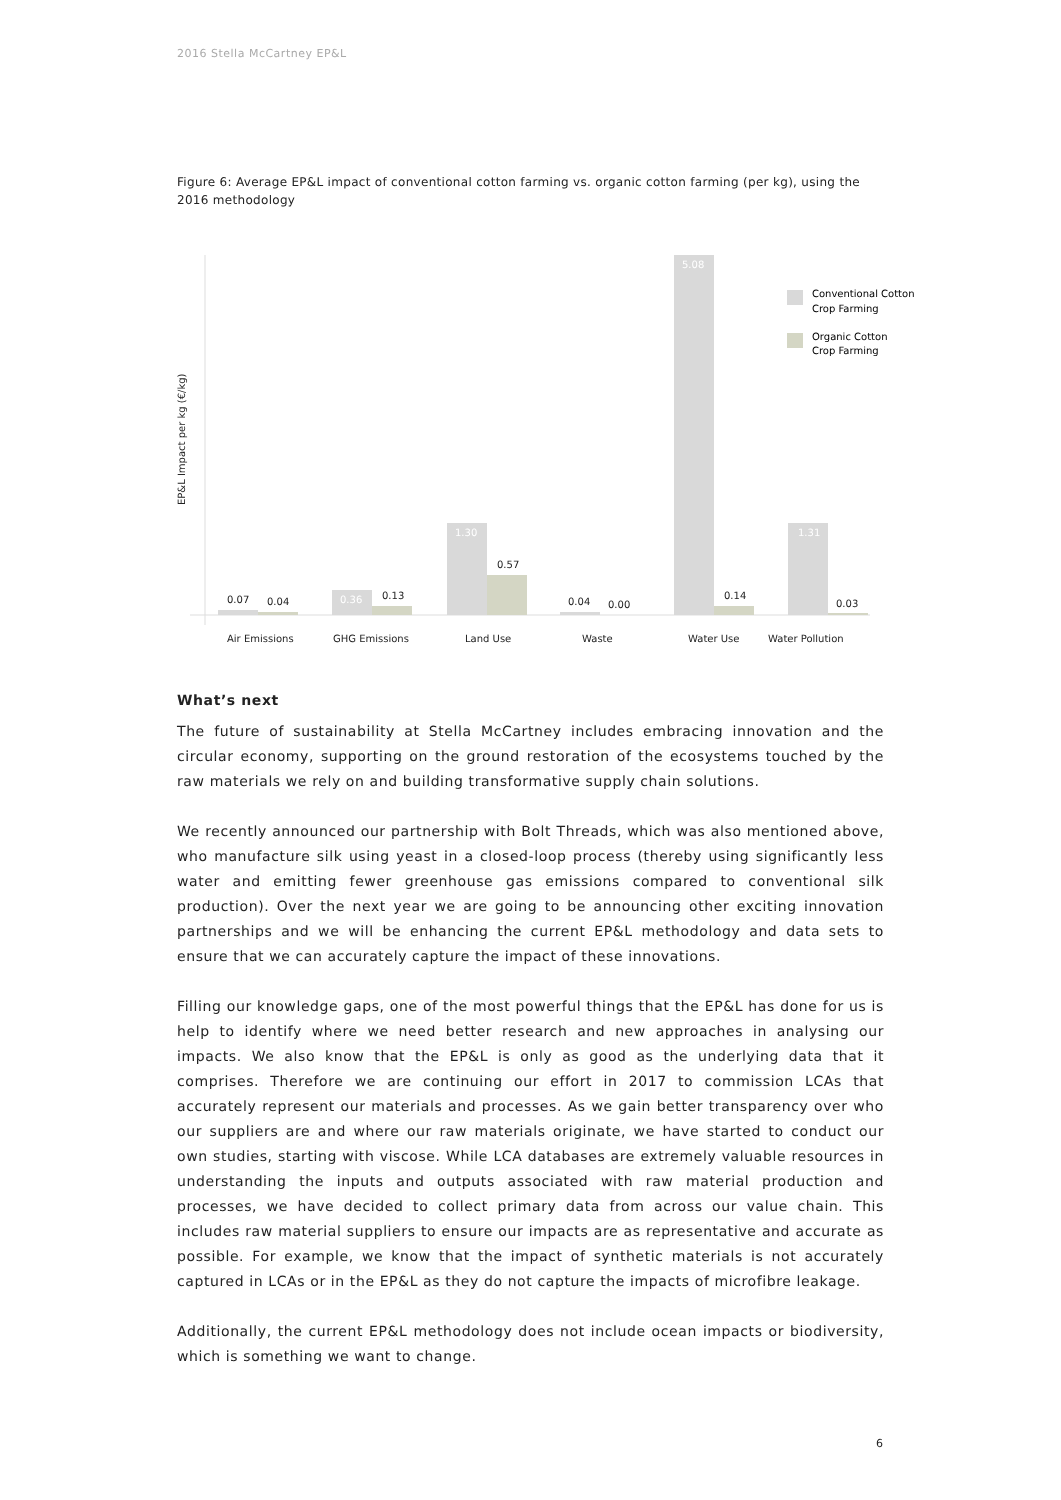2016 Stella McCartney EP&L
Figure 6: Average EP&L impact of conventional cotton farming vs. organic cotton farming (per kg), using the 2016 methodology
EP&L Impact per kg (€/kg)
0.07
0.04
0.13
0.57
0.04
0.00
0.14
0.03
0.36
1.30
5.08
1.31
Air Emissions
GHG Emissions
Land Use
Waste
Water Use
Water Pollution
Conventional Cotton
Crop Farming
Organic Cotton
Crop Farming
What’s next
The future of sustainability at Stella McCartney includes embracing innovation and the circular economy, supporting on the ground restoration of the ecosystems touched by the raw materials we rely on and building transformative supply chain solutions.
We recently announced our partnership with Bolt Threads, which was also mentioned above, who manufacture silk using yeast in a closed-loop process (thereby using significantly less water and emitting fewer greenhouse gas emissions compared to conventional silk production). Over the next year we are going to be announcing other exciting innovation partnerships and we will be enhancing the current EP&L methodology and data sets to ensure that we can accurately capture the impact of these innovations.
Filling our knowledge gaps, one of the most powerful things that the EP&L has done for us is help to identify where we need better research and new approaches in analysing our impacts. We also know that the EP&L is only as good as the underlying data that it comprises. Therefore we are continuing our effort in 2017 to commission LCAs that accurately represent our materials and processes. As we gain better transparency over who our suppliers are and where our raw materials originate, we have started to conduct our own studies, starting with viscose. While LCA databases are extremely valuable resources in understanding the inputs and outputs associated with raw material production and processes, we have decided to collect primary data from across our value chain. This includes raw material suppliers to ensure our impacts are as representative and accurate as possible. For example, we know that the impact of synthetic materials is not accurately captured in LCAs or in the EP&L as they do not capture the impacts of microfibre leakage.
Additionally, the current EP&L methodology does not include ocean impacts or biodiversity, which is something we want to change.
6